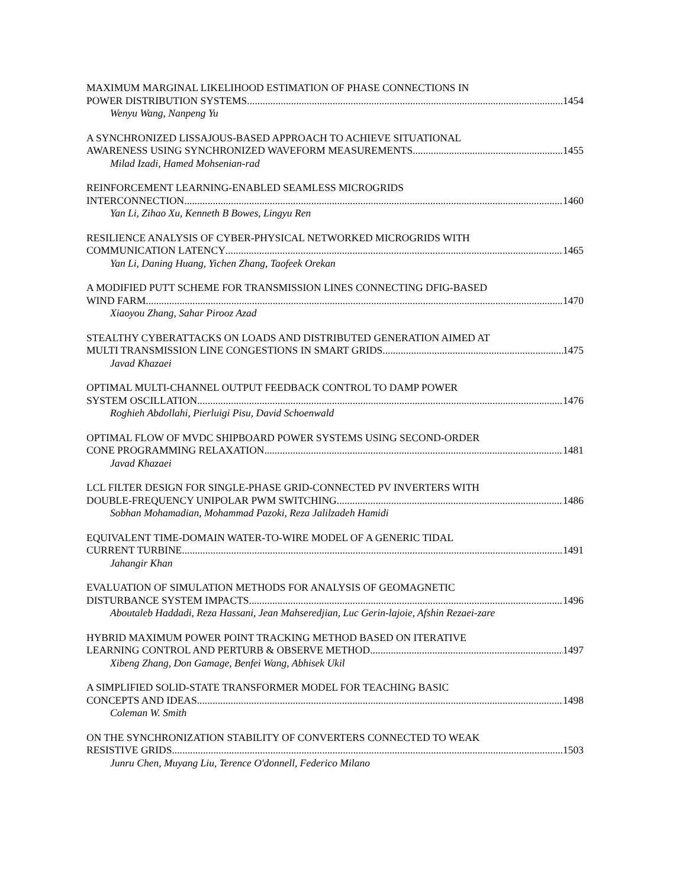MAXIMUM MARGINAL LIKELIHOOD ESTIMATION OF PHASE CONNECTIONS IN
POWER DISTRIBUTION SYSTEMS 1454
Wenyu Wang, Nanpeng Yu
A SYNCHRONIZED LISSAJOUS-BASED APPROACH TO ACHIEVE SITUATIONAL
AWARENESS USING SYNCHRONIZED WAVEFORM MEASUREMENTS 1455
Milad Izadi, Hamed Mohsenian-rad
REINFORCEMENT LEARNING-ENABLED SEAMLESS MICROGRIDS
INTERCONNECTION 1460
Yan Li, Zihao Xu, Kenneth B Bowes, Lingyu Ren
RESILIENCE ANALYSIS OF CYBER-PHYSICAL NETWORKED MICROGRIDS WITH
COMMUNICATION LATENCY 1465
Yan Li, Daning Huang, Yichen Zhang, Taofeek Orekan
A MODIFIED PUTT SCHEME FOR TRANSMISSION LINES CONNECTING DFIG-BASED
WIND FARM 1470
Xiaoyou Zhang, Sahar Pirooz Azad
STEALTHY CYBERATTACKS ON LOADS AND DISTRIBUTED GENERATION AIMED AT
MULTI TRANSMISSION LINE CONGESTIONS IN SMART GRIDS 1475
Javad Khazaei
OPTIMAL MULTI-CHANNEL OUTPUT FEEDBACK CONTROL TO DAMP POWER
SYSTEM OSCILLATION 1476
Roghieh Abdollahi, Pierluigi Pisu, David Schoenwald
OPTIMAL FLOW OF MVDC SHIPBOARD POWER SYSTEMS USING SECOND-ORDER
CONE PROGRAMMING RELAXATION 1481
Javad Khazaei
LCL FILTER DESIGN FOR SINGLE-PHASE GRID-CONNECTED PV INVERTERS WITH
DOUBLE-FREQUENCY UNIPOLAR PWM SWITCHING 1486
Sobhan Mohamadian, Mohammad Pazoki, Reza Jalilzadeh Hamidi
EQUIVALENT TIME-DOMAIN WATER-TO-WIRE MODEL OF A GENERIC TIDAL
CURRENT TURBINE 1491
Jahangir Khan
EVALUATION OF SIMULATION METHODS FOR ANALYSIS OF GEOMAGNETIC
DISTURBANCE SYSTEM IMPACTS 1496
Aboutaleb Haddadi, Reza Hassani, Jean Mahseredjian, Luc Gerin-lajoie, Afshin Rezaei-zare
HYBRID MAXIMUM POWER POINT TRACKING METHOD BASED ON ITERATIVE
LEARNING CONTROL AND PERTURB & OBSERVE METHOD 1497
Xibeng Zhang, Don Gamage, Benfei Wang, Abhisek Ukil
A SIMPLIFIED SOLID-STATE TRANSFORMER MODEL FOR TEACHING BASIC
CONCEPTS AND IDEAS 1498
Coleman W. Smith
ON THE SYNCHRONIZATION STABILITY OF CONVERTERS CONNECTED TO WEAK
RESISTIVE GRIDS 1503
Junru Chen, Muyang Liu, Terence O'donnell, Federico Milano